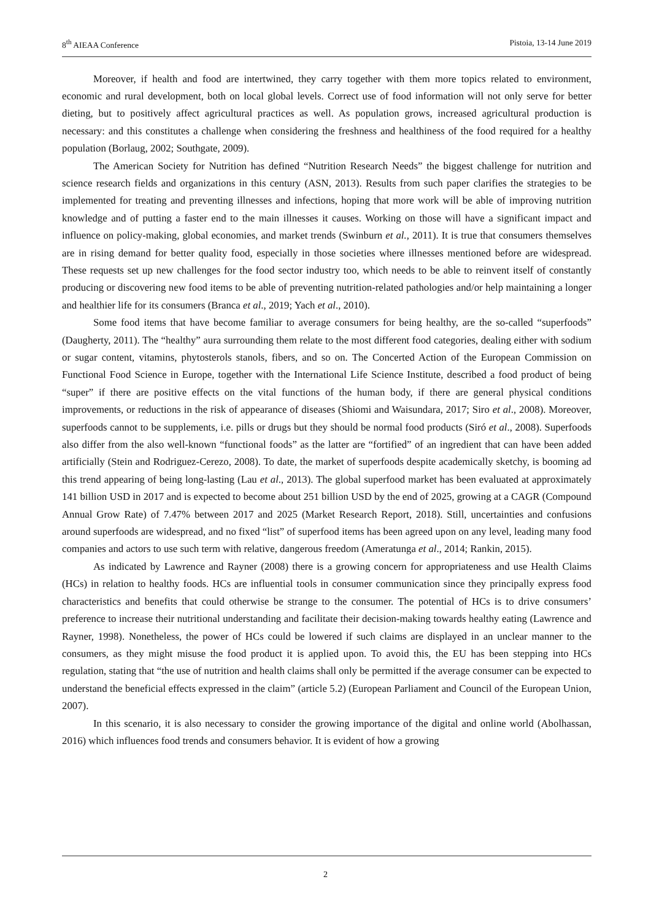8<sup>th</sup> AIEAA Conference Pistoia, 13-14 June 2019
Moreover, if health and food are intertwined, they carry together with them more topics related to environment, economic and rural development, both on local global levels. Correct use of food information will not only serve for better dieting, but to positively affect agricultural practices as well. As population grows, increased agricultural production is necessary: and this constitutes a challenge when considering the freshness and healthiness of the food required for a healthy population (Borlaug, 2002; Southgate, 2009).
The American Society for Nutrition has defined “Nutrition Research Needs” the biggest challenge for nutrition and science research fields and organizations in this century (ASN, 2013). Results from such paper clarifies the strategies to be implemented for treating and preventing illnesses and infections, hoping that more work will be able of improving nutrition knowledge and of putting a faster end to the main illnesses it causes. Working on those will have a significant impact and influence on policy-making, global economies, and market trends (Swinburn et al., 2011). It is true that consumers themselves are in rising demand for better quality food, especially in those societies where illnesses mentioned before are widespread. These requests set up new challenges for the food sector industry too, which needs to be able to reinvent itself of constantly producing or discovering new food items to be able of preventing nutrition-related pathologies and/or help maintaining a longer and healthier life for its consumers (Branca et al., 2019; Yach et al., 2010).
Some food items that have become familiar to average consumers for being healthy, are the so-called “superfoods” (Daugherty, 2011). The “healthy” aura surrounding them relate to the most different food categories, dealing either with sodium or sugar content, vitamins, phytosterols stanols, fibers, and so on. The Concerted Action of the European Commission on Functional Food Science in Europe, together with the International Life Science Institute, described a food product of being “super” if there are positive effects on the vital functions of the human body, if there are general physical conditions improvements, or reductions in the risk of appearance of diseases (Shiomi and Waisundara, 2017; Siro et al., 2008). Moreover, superfoods cannot to be supplements, i.e. pills or drugs but they should be normal food products (Siró et al., 2008). Superfoods also differ from the also well-known “functional foods” as the latter are “fortified” of an ingredient that can have been added artificially (Stein and Rodriguez-Cerezo, 2008). To date, the market of superfoods despite academically sketchy, is booming ad this trend appearing of being long-lasting (Lau et al., 2013). The global superfood market has been evaluated at approximately 141 billion USD in 2017 and is expected to become about 251 billion USD by the end of 2025, growing at a CAGR (Compound Annual Grow Rate) of 7.47% between 2017 and 2025 (Market Research Report, 2018). Still, uncertainties and confusions around superfoods are widespread, and no fixed “list” of superfood items has been agreed upon on any level, leading many food companies and actors to use such term with relative, dangerous freedom (Ameratunga et al., 2014; Rankin, 2015).
As indicated by Lawrence and Rayner (2008) there is a growing concern for appropriateness and use Health Claims (HCs) in relation to healthy foods. HCs are influential tools in consumer communication since they principally express food characteristics and benefits that could otherwise be strange to the consumer. The potential of HCs is to drive consumers’ preference to increase their nutritional understanding and facilitate their decision-making towards healthy eating (Lawrence and Rayner, 1998). Nonetheless, the power of HCs could be lowered if such claims are displayed in an unclear manner to the consumers, as they might misuse the food product it is applied upon. To avoid this, the EU has been stepping into HCs regulation, stating that “the use of nutrition and health claims shall only be permitted if the average consumer can be expected to understand the beneficial effects expressed in the claim” (article 5.2) (European Parliament and Council of the European Union, 2007).
In this scenario, it is also necessary to consider the growing importance of the digital and online world (Abolhassan, 2016) which influences food trends and consumers behavior. It is evident of how a growing
2